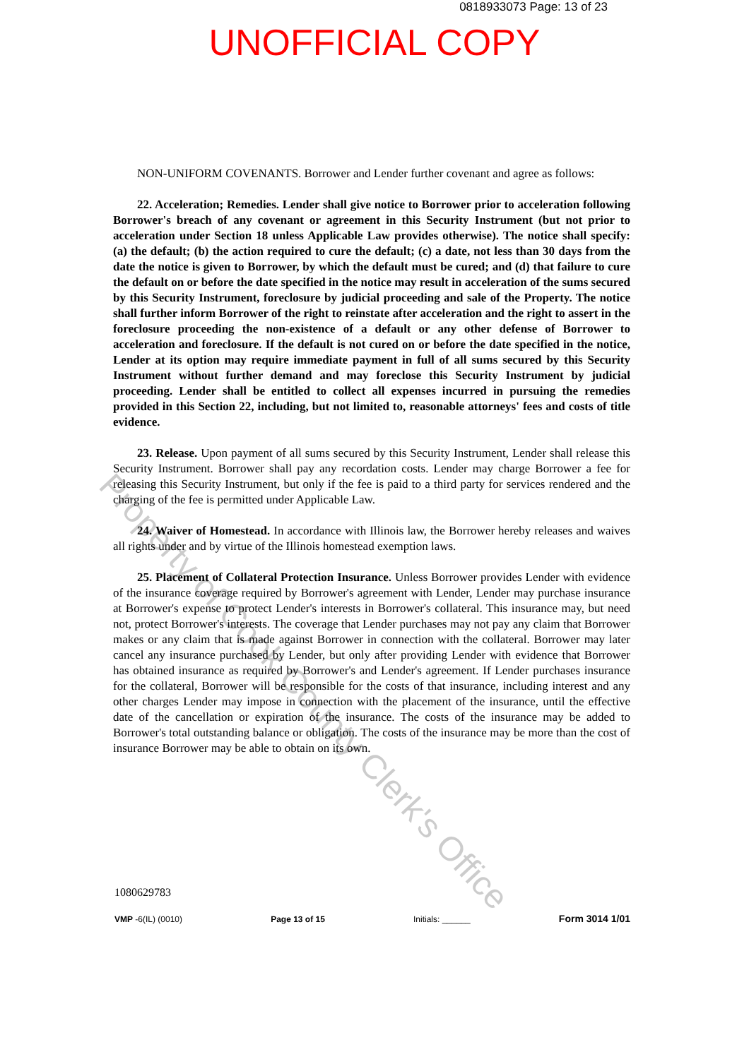0818933073 Page: 13 of 23
UNOFFICIAL COPY
NON-UNIFORM COVENANTS. Borrower and Lender further covenant and agree as follows:
22. Acceleration; Remedies. Lender shall give notice to Borrower prior to acceleration following Borrower's breach of any covenant or agreement in this Security Instrument (but not prior to acceleration under Section 18 unless Applicable Law provides otherwise). The notice shall specify: (a) the default; (b) the action required to cure the default; (c) a date, not less than 30 days from the date the notice is given to Borrower, by which the default must be cured; and (d) that failure to cure the default on or before the date specified in the notice may result in acceleration of the sums secured by this Security Instrument, foreclosure by judicial proceeding and sale of the Property. The notice shall further inform Borrower of the right to reinstate after acceleration and the right to assert in the foreclosure proceeding the non-existence of a default or any other defense of Borrower to acceleration and foreclosure. If the default is not cured on or before the date specified in the notice, Lender at its option may require immediate payment in full of all sums secured by this Security Instrument without further demand and may foreclose this Security Instrument by judicial proceeding. Lender shall be entitled to collect all expenses incurred in pursuing the remedies provided in this Section 22, including, but not limited to, reasonable attorneys' fees and costs of title evidence.
23. Release. Upon payment of all sums secured by this Security Instrument, Lender shall release this Security Instrument. Borrower shall pay any recordation costs. Lender may charge Borrower a fee for releasing this Security Instrument, but only if the fee is paid to a third party for services rendered and the charging of the fee is permitted under Applicable Law.
24. Waiver of Homestead. In accordance with Illinois law, the Borrower hereby releases and waives all rights under and by virtue of the Illinois homestead exemption laws.
25. Placement of Collateral Protection Insurance. Unless Borrower provides Lender with evidence of the insurance coverage required by Borrower's agreement with Lender, Lender may purchase insurance at Borrower's expense to protect Lender's interests in Borrower's collateral. This insurance may, but need not, protect Borrower's interests. The coverage that Lender purchases may not pay any claim that Borrower makes or any claim that is made against Borrower in connection with the collateral. Borrower may later cancel any insurance purchased by Lender, but only after providing Lender with evidence that Borrower has obtained insurance as required by Borrower's and Lender's agreement. If Lender purchases insurance for the collateral, Borrower will be responsible for the costs of that insurance, including interest and any other charges Lender may impose in connection with the placement of the insurance, until the effective date of the cancellation or expiration of the insurance. The costs of the insurance may be added to Borrower's total outstanding balance or obligation. The costs of the insurance may be more than the cost of insurance Borrower may be able to obtain on its own.
Property of Cook County Clerk's Office
1080629783
VMP -6(IL) (0010) Page 13 of 15 Initials: ______ Form 3014 1/01